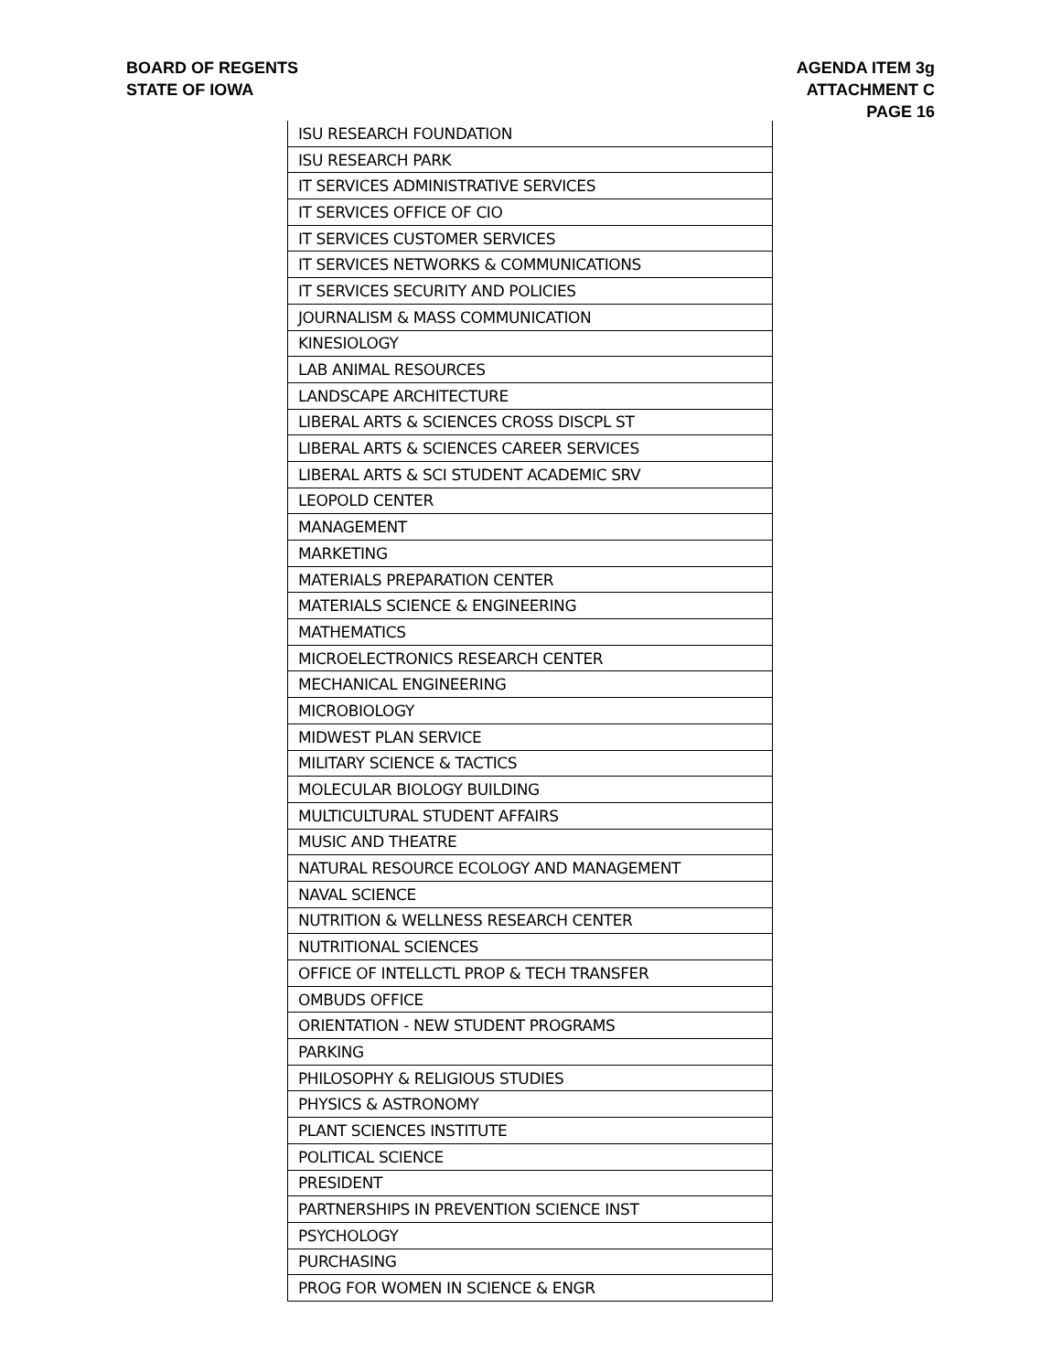BOARD OF REGENTS
STATE OF IOWA
AGENDA ITEM 3g
ATTACHMENT C
PAGE 16
| ISU RESEARCH FOUNDATION |
| ISU RESEARCH PARK |
| IT SERVICES ADMINISTRATIVE SERVICES |
| IT SERVICES OFFICE OF CIO |
| IT SERVICES CUSTOMER SERVICES |
| IT SERVICES NETWORKS & COMMUNICATIONS |
| IT SERVICES SECURITY AND POLICIES |
| JOURNALISM & MASS COMMUNICATION |
| KINESIOLOGY |
| LAB ANIMAL RESOURCES |
| LANDSCAPE ARCHITECTURE |
| LIBERAL ARTS & SCIENCES CROSS DISCPL ST |
| LIBERAL ARTS & SCIENCES CAREER SERVICES |
| LIBERAL ARTS & SCI STUDENT ACADEMIC SRV |
| LEOPOLD CENTER |
| MANAGEMENT |
| MARKETING |
| MATERIALS PREPARATION CENTER |
| MATERIALS SCIENCE & ENGINEERING |
| MATHEMATICS |
| MICROELECTRONICS RESEARCH CENTER |
| MECHANICAL ENGINEERING |
| MICROBIOLOGY |
| MIDWEST PLAN SERVICE |
| MILITARY SCIENCE & TACTICS |
| MOLECULAR BIOLOGY BUILDING |
| MULTICULTURAL STUDENT AFFAIRS |
| MUSIC AND THEATRE |
| NATURAL RESOURCE ECOLOGY AND MANAGEMENT |
| NAVAL SCIENCE |
| NUTRITION & WELLNESS RESEARCH CENTER |
| NUTRITIONAL SCIENCES |
| OFFICE OF INTELLCTL PROP & TECH TRANSFER |
| OMBUDS OFFICE |
| ORIENTATION - NEW STUDENT PROGRAMS |
| PARKING |
| PHILOSOPHY & RELIGIOUS STUDIES |
| PHYSICS & ASTRONOMY |
| PLANT SCIENCES INSTITUTE |
| POLITICAL SCIENCE |
| PRESIDENT |
| PARTNERSHIPS IN PREVENTION SCIENCE INST |
| PSYCHOLOGY |
| PURCHASING |
| PROG FOR WOMEN IN SCIENCE & ENGR |